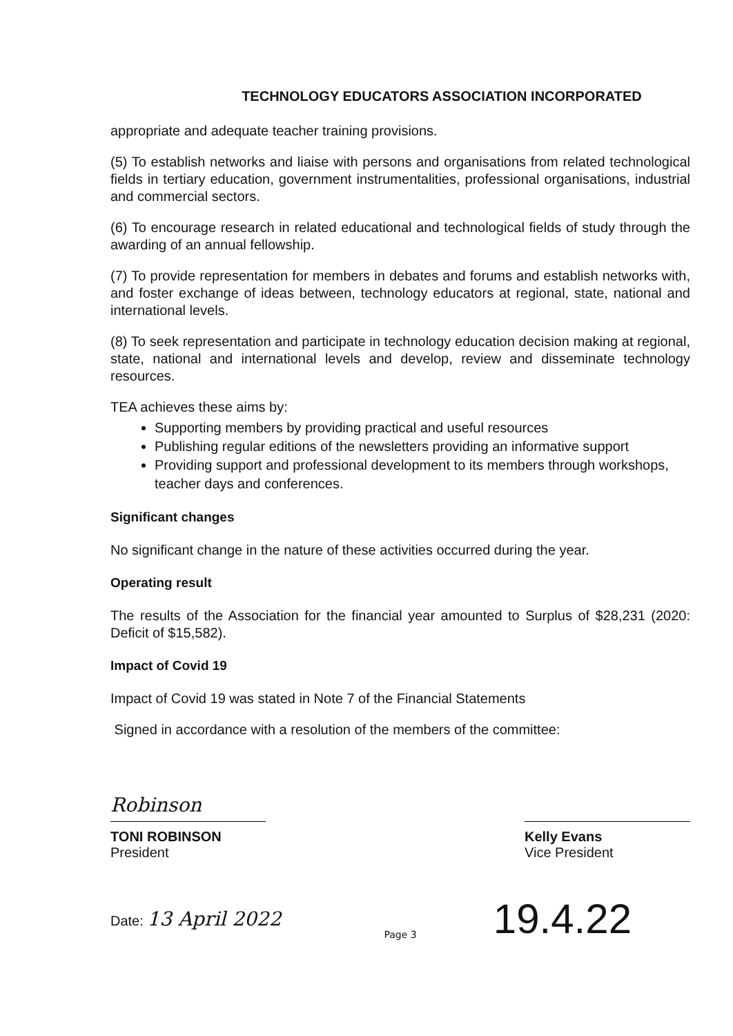TECHNOLOGY EDUCATORS ASSOCIATION INCORPORATED
appropriate and adequate teacher training provisions.
(5) To establish networks and liaise with persons and organisations from related technological fields in tertiary education, government instrumentalities, professional organisations, industrial and commercial sectors.
(6) To encourage research in related educational and technological fields of study through the awarding of an annual fellowship.
(7) To provide representation for members in debates and forums and establish networks with, and foster exchange of ideas between, technology educators at regional, state, national and international levels.
(8) To seek representation and participate in technology education decision making at regional, state, national and international levels and develop, review and disseminate technology resources.
TEA achieves these aims by:
Supporting members by providing practical and useful resources
Publishing regular editions of the newsletters providing an informative support
Providing support and professional development to its members through workshops, teacher days and conferences.
Significant changes
No significant change in the nature of these activities occurred during the year.
Operating result
The results of the Association for the financial year amounted to Surplus of $28,231 (2020: Deficit of $15,582).
Impact of Covid 19
Impact of Covid 19 was stated in Note 7 of the Financial Statements
Signed in accordance with a resolution of the members of the committee:
Robinson
TONI ROBINSON
President
Kelly Evans
Vice President
Date: 13 April 2022
19.4.22
Page 3